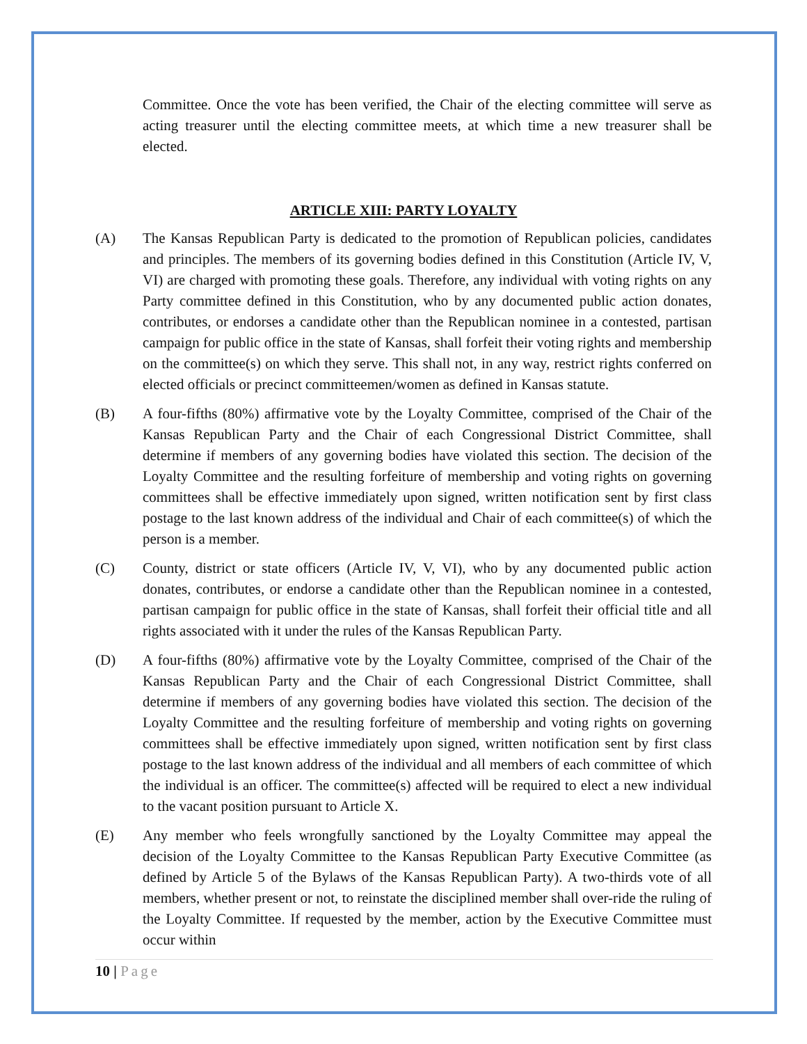Committee. Once the vote has been verified, the Chair of the electing committee will serve as acting treasurer until the electing committee meets, at which time a new treasurer shall be elected.
ARTICLE XIII: PARTY LOYALTY
(A) The Kansas Republican Party is dedicated to the promotion of Republican policies, candidates and principles. The members of its governing bodies defined in this Constitution (Article IV, V, VI) are charged with promoting these goals. Therefore, any individual with voting rights on any Party committee defined in this Constitution, who by any documented public action donates, contributes, or endorses a candidate other than the Republican nominee in a contested, partisan campaign for public office in the state of Kansas, shall forfeit their voting rights and membership on the committee(s) on which they serve. This shall not, in any way, restrict rights conferred on elected officials or precinct committeemen/women as defined in Kansas statute.
(B) A four-fifths (80%) affirmative vote by the Loyalty Committee, comprised of the Chair of the Kansas Republican Party and the Chair of each Congressional District Committee, shall determine if members of any governing bodies have violated this section. The decision of the Loyalty Committee and the resulting forfeiture of membership and voting rights on governing committees shall be effective immediately upon signed, written notification sent by first class postage to the last known address of the individual and Chair of each committee(s) of which the person is a member.
(C) County, district or state officers (Article IV, V, VI), who by any documented public action donates, contributes, or endorse a candidate other than the Republican nominee in a contested, partisan campaign for public office in the state of Kansas, shall forfeit their official title and all rights associated with it under the rules of the Kansas Republican Party.
(D) A four-fifths (80%) affirmative vote by the Loyalty Committee, comprised of the Chair of the Kansas Republican Party and the Chair of each Congressional District Committee, shall determine if members of any governing bodies have violated this section. The decision of the Loyalty Committee and the resulting forfeiture of membership and voting rights on governing committees shall be effective immediately upon signed, written notification sent by first class postage to the last known address of the individual and all members of each committee of which the individual is an officer. The committee(s) affected will be required to elect a new individual to the vacant position pursuant to Article X.
(E) Any member who feels wrongfully sanctioned by the Loyalty Committee may appeal the decision of the Loyalty Committee to the Kansas Republican Party Executive Committee (as defined by Article 5 of the Bylaws of the Kansas Republican Party). A two-thirds vote of all members, whether present or not, to reinstate the disciplined member shall over-ride the ruling of the Loyalty Committee. If requested by the member, action by the Executive Committee must occur within
10 | Page